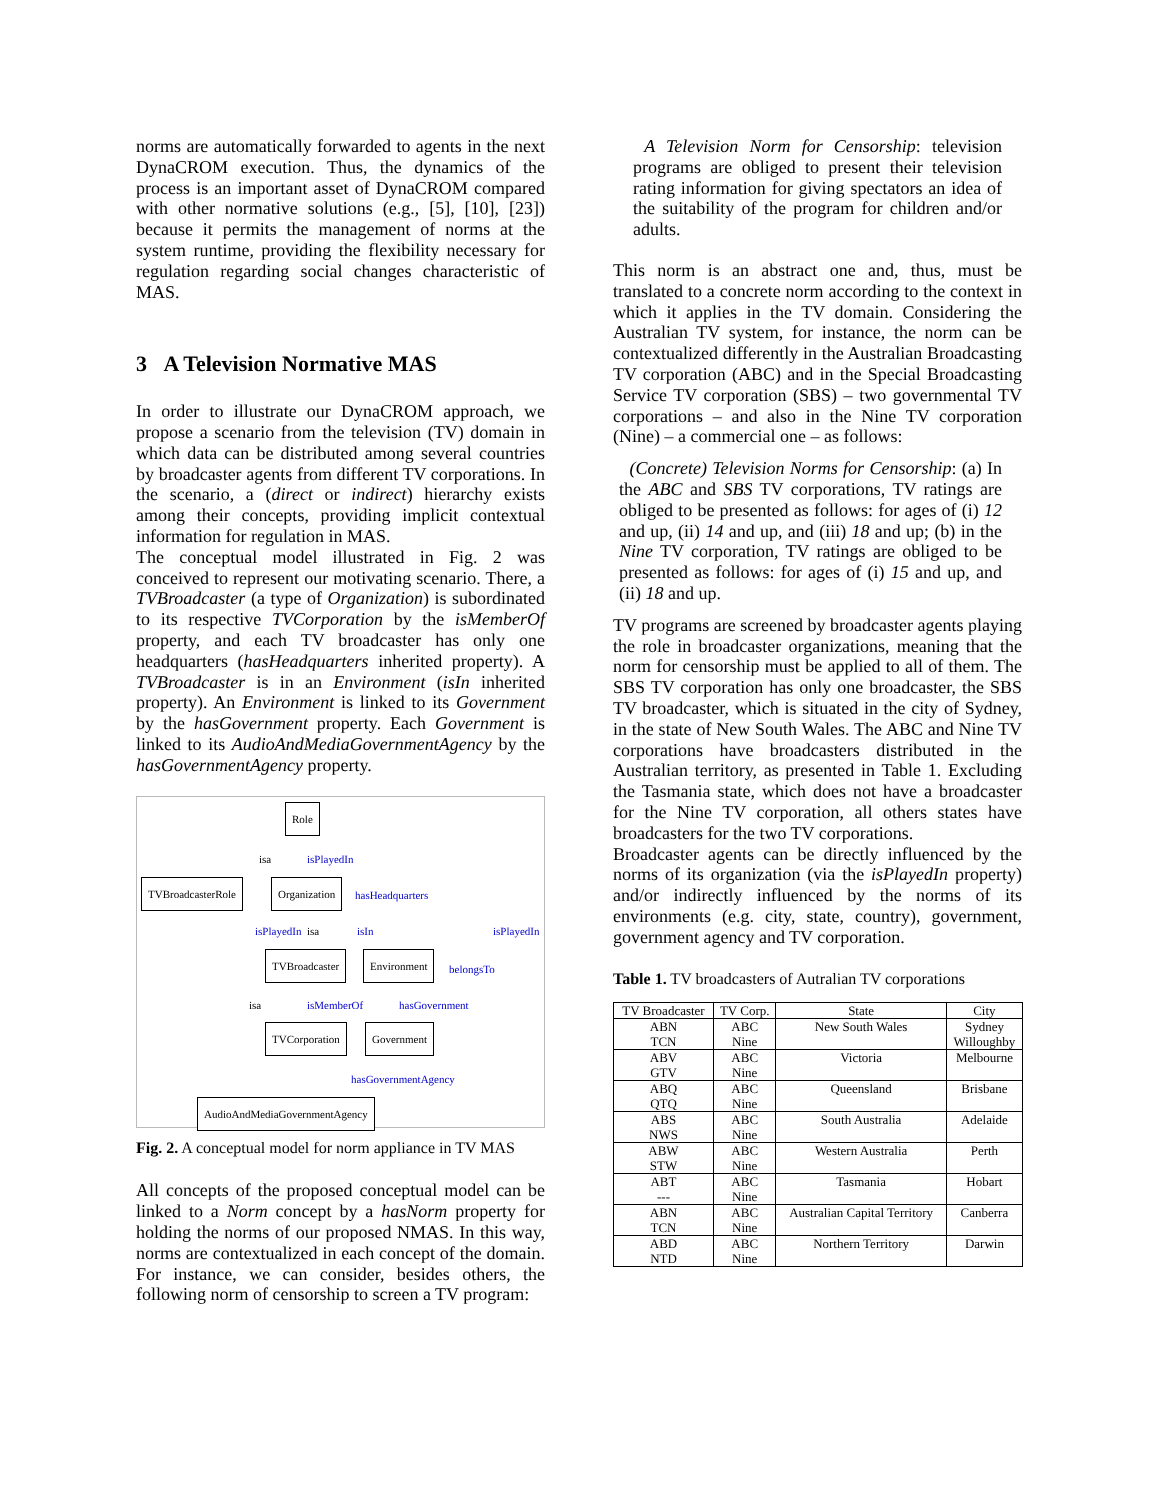norms are automatically forwarded to agents in the next DynaCROM execution. Thus, the dynamics of the process is an important asset of DynaCROM compared with other normative solutions (e.g., [5], [10], [23]) because it permits the management of norms at the system runtime, providing the flexibility necessary for regulation regarding social changes characteristic of MAS.
3 A Television Normative MAS
In order to illustrate our DynaCROM approach, we propose a scenario from the television (TV) domain in which data can be distributed among several countries by broadcaster agents from different TV corporations. In the scenario, a (direct or indirect) hierarchy exists among their concepts, providing implicit contextual information for regulation in MAS.
The conceptual model illustrated in Fig. 2 was conceived to represent our motivating scenario. There, a TVBroadcaster (a type of Organization) is subordinated to its respective TVCorporation by the isMemberOf property, and each TV broadcaster has only one headquarters (hasHeadquarters inherited property). A TVBroadcaster is in an Environment (isIn inherited property). An Environment is linked to its Government by the hasGovernment property. Each Government is linked to its AudioAndMediaGovernmentAgency by the hasGovernmentAgency property.
Role
TVBroadcasterRole Organization
TVBroadcaster Environment
TVCorporation Government
AudioAndMediaGovernmentAgency
isa isPlayedIn
hasHeadquarters
isPlayedIn isa isIn isPlayedIn
belongsTo
isa isMemberOf hasGovernment
hasGovernmentAgency
Fig. 2. A conceptual model for norm appliance in TV MAS
All concepts of the proposed conceptual model can be linked to a Norm concept by a hasNorm property for holding the norms of our proposed NMAS. In this way, norms are contextualized in each concept of the domain. For instance, we can consider, besides others, the following norm of censorship to screen a TV program:
A Television Norm for Censorship: television programs are obliged to present their television rating information for giving spectators an idea of the suitability of the program for children and/or adults.
This norm is an abstract one and, thus, must be translated to a concrete norm according to the context in which it applies in the TV domain. Considering the Australian TV system, for instance, the norm can be contextualized differently in the Australian Broadcasting TV corporation (ABC) and in the Special Broadcasting Service TV corporation (SBS) – two governmental TV corporations – and also in the Nine TV corporation (Nine) – a commercial one – as follows:
(Concrete) Television Norms for Censorship: (a) In the ABC and SBS TV corporations, TV ratings are obliged to be presented as follows: for ages of (i) 12 and up, (ii) 14 and up, and (iii) 18 and up; (b) in the Nine TV corporation, TV ratings are obliged to be presented as follows: for ages of (i) 15 and up, and (ii) 18 and up.
TV programs are screened by broadcaster agents playing the role in broadcaster organizations, meaning that the norm for censorship must be applied to all of them. The SBS TV corporation has only one broadcaster, the SBS TV broadcaster, which is situated in the city of Sydney, in the state of New South Wales. The ABC and Nine TV corporations have broadcasters distributed in the Australian territory, as presented in Table 1. Excluding the Tasmania state, which does not have a broadcaster for the Nine TV corporation, all others states have broadcasters for the two TV corporations.
Broadcaster agents can be directly influenced by the norms of its organization (via the isPlayedIn property) and/or indirectly influenced by the norms of its environments (e.g. city, state, country), government, government agency and TV corporation.
Table 1. TV broadcasters of Autralian TV corporations
| TV Broadcaster | TV Corp. | State | City |
| --- | --- | --- | --- |
| ABN TCN | ABC Nine | New South Wales | Sydney Willoughby |
| ABV GTV | ABC Nine | Victoria | Melbourne |
| ABQ QTQ | ABC Nine | Queensland | Brisbane |
| ABS NWS | ABC Nine | South Australia | Adelaide |
| ABW STW | ABC Nine | Western Australia | Perth |
| ABT --- | ABC Nine | Tasmania | Hobart |
| ABN TCN | ABC Nine | Australian Capital Territory | Canberra |
| ABD NTD | ABC Nine | Northern Territory | Darwin |